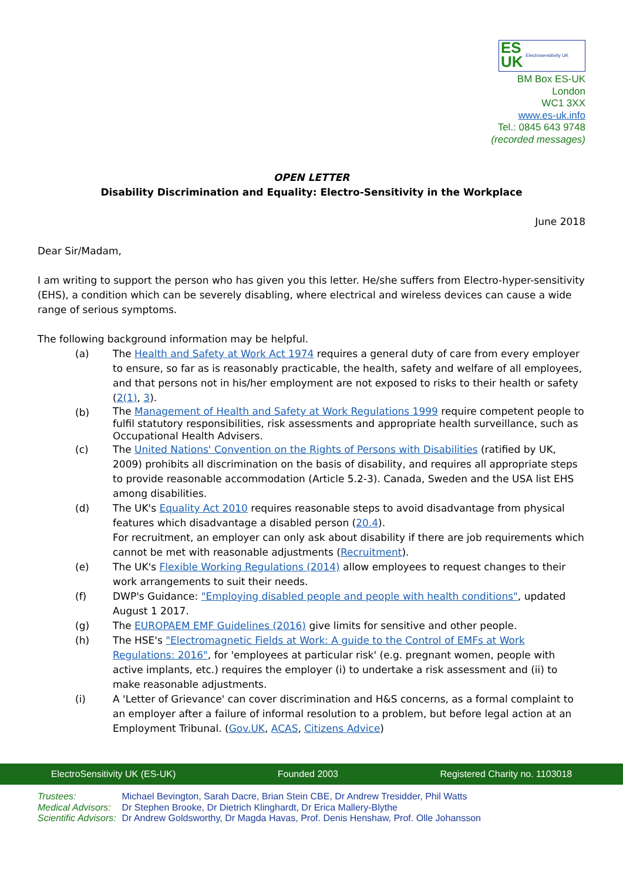ES
UK Electrosensitivity UK
BM Box ES-UK
London
WC1 3XX
www.es-uk.info
Tel.: 0845 643 9748
(recorded messages)
OPEN LETTER
Disability Discrimination and Equality: Electro-Sensitivity in the Workplace
June 2018
Dear Sir/Madam,
I am writing to support the person who has given you this letter. He/she suffers from Electro-hyper-sensitivity (EHS), a condition which can be severely disabling, where electrical and wireless devices can cause a wide range of serious symptoms.
The following background information may be helpful.
(a) The Health and Safety at Work Act 1974 requires a general duty of care from every employer to ensure, so far as is reasonably practicable, the health, safety and welfare of all employees, and that persons not in his/her employment are not exposed to risks to their health or safety (2(1), 3).
(b)
The Management of Health and Safety at Work Regulations 1999 require competent people to fulfil statutory responsibilities, risk assessments and appropriate health surveillance, such as Occupational Health Advisers.
(c) The United Nations' Convention on the Rights of Persons with Disabilities (ratified by UK, 2009) prohibits all discrimination on the basis of disability, and requires all appropriate steps to provide reasonable accommodation (Article 5.2-3). Canada, Sweden and the USA list EHS among disabilities.
(d) The UK's Equality Act 2010 requires reasonable steps to avoid disadvantage from physical features which disadvantage a disabled person (20.4).
For recruitment, an employer can only ask about disability if there are job requirements which cannot be met with reasonable adjustments (Recruitment).
(e) The UK's Flexible Working Regulations (2014) allow employees to request changes to their work arrangements to suit their needs.
(f) DWP's Guidance: "Employing disabled people and people with health conditions", updated August 1 2017.
(g) The EUROPAEM EMF Guidelines (2016) give limits for sensitive and other people.
(h) The HSE's "Electromagnetic Fields at Work: A guide to the Control of EMFs at Work Regulations: 2016", for 'employees at particular risk' (e.g. pregnant women, people with active implants, etc.) requires the employer (i) to undertake a risk assessment and (ii) to make reasonable adjustments.
(i) A 'Letter of Grievance' can cover discrimination and H&S concerns, as a formal complaint to an employer after a failure of informal resolution to a problem, but before legal action at an Employment Tribunal. (Gov.UK, ACAS, Citizens Advice)
ElectroSensitivity UK (ES-UK) Founded 2003 Registered Charity no. 1103018
Trustees: Michael Bevington, Sarah Dacre, Brian Stein CBE, Dr Andrew Tresidder, Phil Watts
Medical Advisors: Dr Stephen Brooke, Dr Dietrich Klinghardt, Dr Erica Mallery-Blythe
Scientific Advisors: Dr Andrew Goldsworthy, Dr Magda Havas, Prof. Denis Henshaw, Prof. Olle Johansson